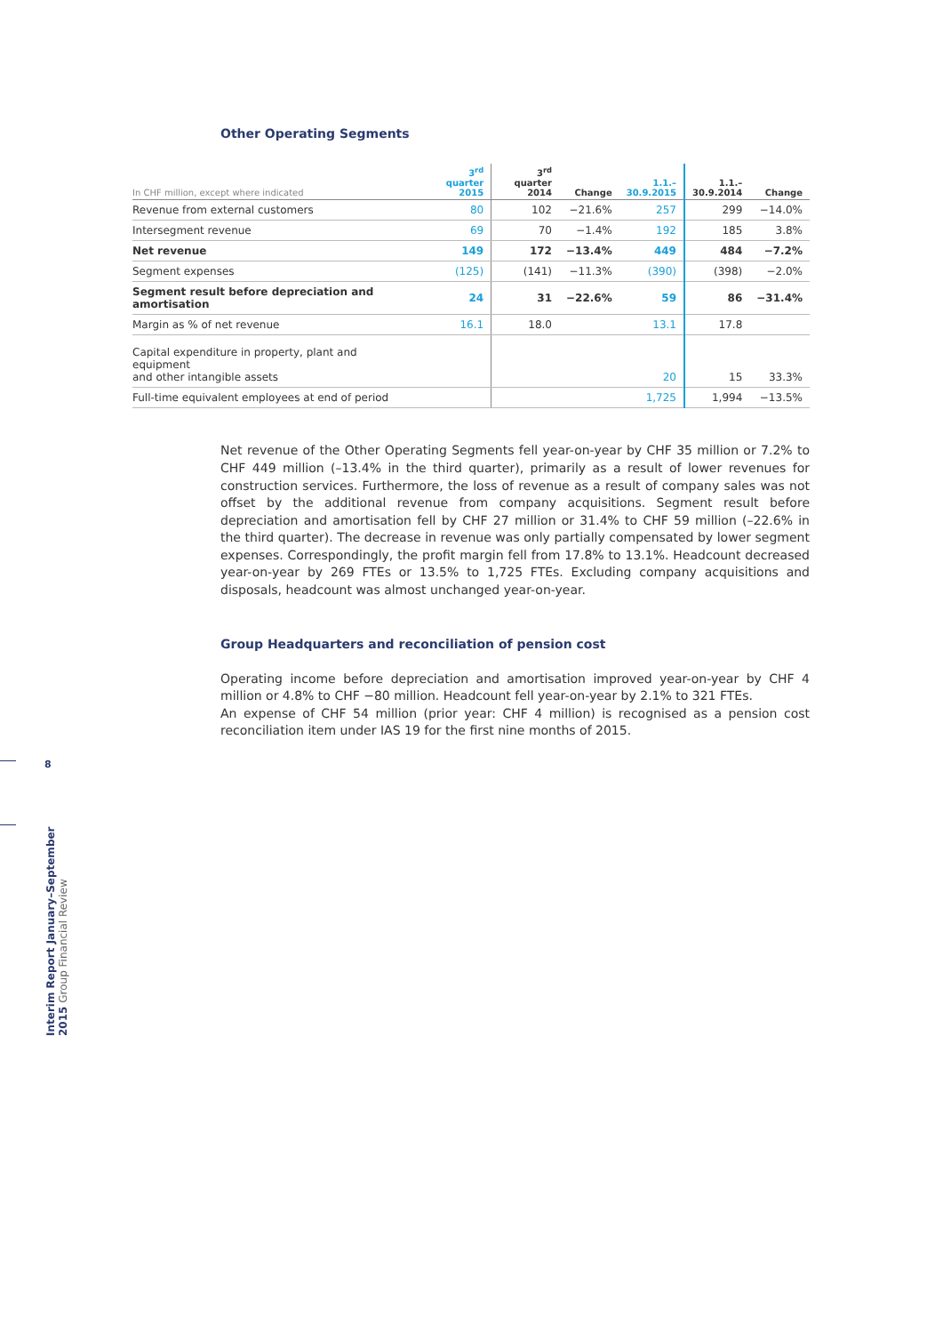Other Operating Segments
| In CHF million, except where indicated | 3<sup>rd</sup> quarter 2015 | 3<sup>rd</sup> quarter 2014 | Change | 1.1.– 30.9.2015 | 1.1.– 30.9.2014 | Change |
| --- | --- | --- | --- | --- | --- | --- |
| Revenue from external customers | 80 | 102 | −21.6% | 257 | 299 | −14.0% |
| Intersegment revenue | 69 | 70 | −1.4% | 192 | 185 | 3.8% |
| Net revenue | 149 | 172 | −13.4% | 449 | 484 | −7.2% |
| Segment expenses | (125) | (141) | −11.3% | (390) | (398) | −2.0% |
| Segment result before depreciation and amortisation | 24 | 31 | −22.6% | 59 | 86 | −31.4% |
| Margin as % of net revenue | 16.1 | 18.0 | | 13.1 | 17.8 | |
| Capital expenditure in property, plant and equipment and other intangible assets | | | | 20 | 15 | 33.3% |
| Full-time equivalent employees at end of period | | | | 1,725 | 1,994 | −13.5% |
Net revenue of the Other Operating Segments fell year-on-year by CHF 35 million or 7.2% to CHF 449 million (–13.4% in the third quarter), primarily as a result of lower revenues for construction services. Furthermore, the loss of revenue as a result of company sales was not offset by the additional revenue from company acquisitions. Segment result before depreciation and amortisation fell by CHF 27 million or 31.4% to CHF 59 million (–22.6% in the third quarter). The decrease in revenue was only partially compensated by lower segment expenses. Correspondingly, the profit margin fell from 17.8% to 13.1%. Headcount decreased year-on-year by 269 FTEs or 13.5% to 1,725 FTEs. Excluding company acquisitions and disposals, headcount was almost unchanged year-on-year.
Group Headquarters and reconciliation of pension cost
Operating income before depreciation and amortisation improved year-on-year by CHF 4 million or 4.8% to CHF −80 million. Headcount fell year-on-year by 2.1% to 321 FTEs.
An expense of CHF 54 million (prior year: CHF 4 million) is recognised as a pension cost reconciliation item under IAS 19 for the first nine months of 2015.
8
Interim Report January–September 2015 Group Financial Review